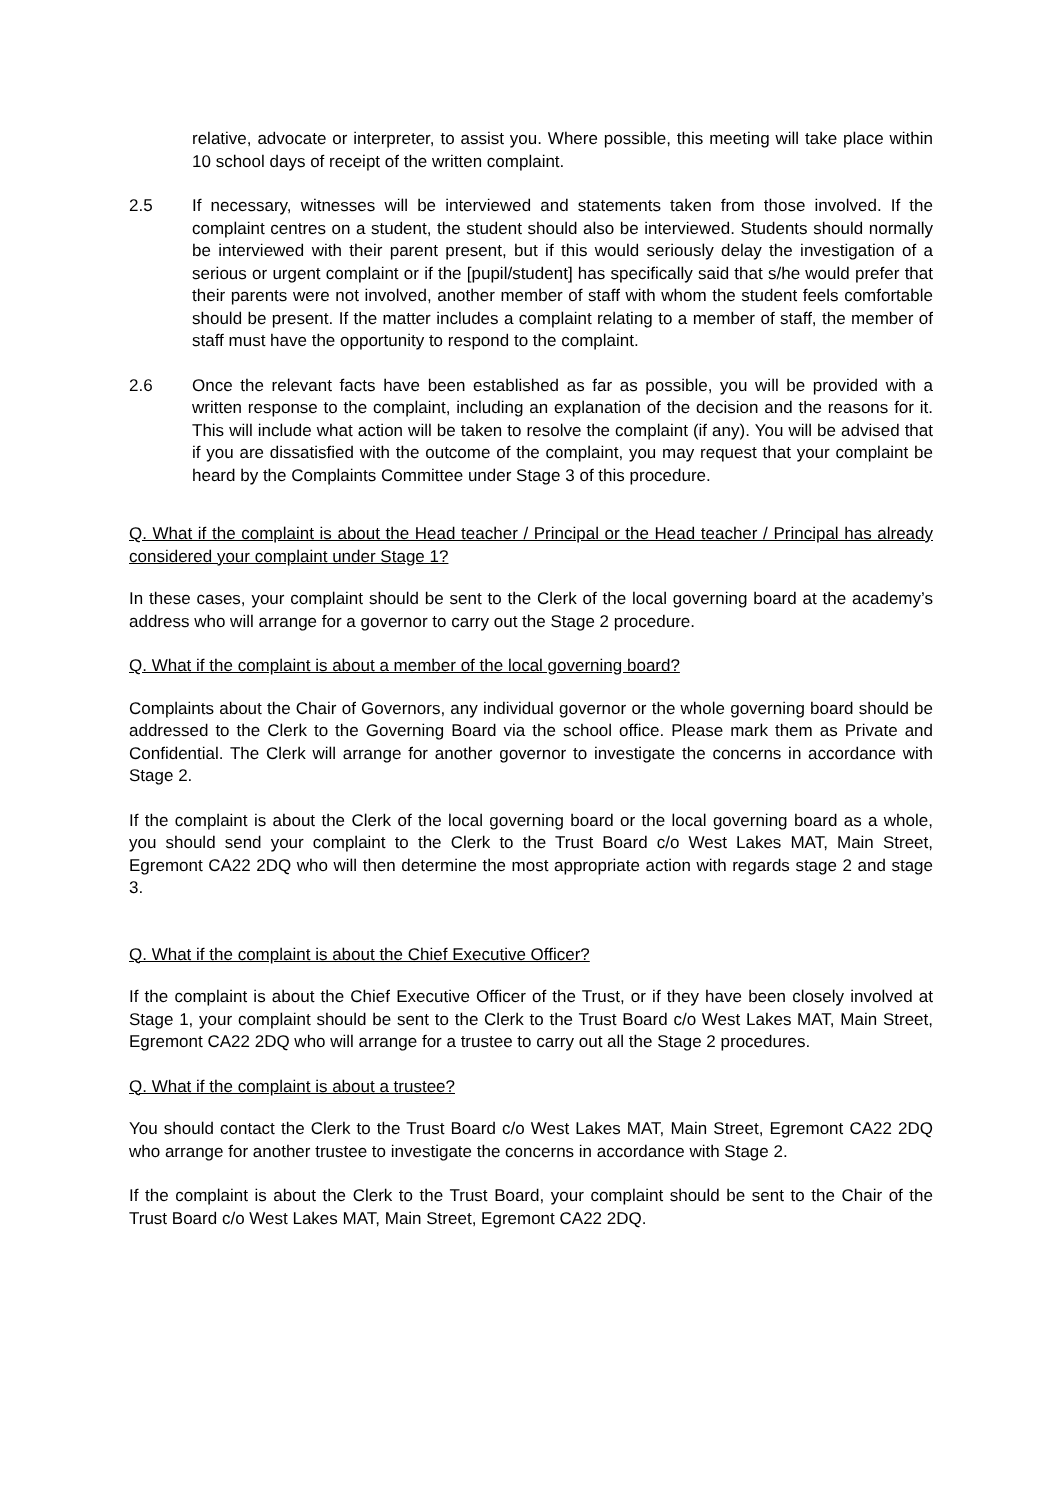relative, advocate or interpreter, to assist you. Where possible, this meeting will take place within 10 school days of receipt of the written complaint.
2.5 If necessary, witnesses will be interviewed and statements taken from those involved. If the complaint centres on a student, the student should also be interviewed. Students should normally be interviewed with their parent present, but if this would seriously delay the investigation of a serious or urgent complaint or if the [pupil/student] has specifically said that s/he would prefer that their parents were not involved, another member of staff with whom the student feels comfortable should be present. If the matter includes a complaint relating to a member of staff, the member of staff must have the opportunity to respond to the complaint.
2.6 Once the relevant facts have been established as far as possible, you will be provided with a written response to the complaint, including an explanation of the decision and the reasons for it. This will include what action will be taken to resolve the complaint (if any). You will be advised that if you are dissatisfied with the outcome of the complaint, you may request that your complaint be heard by the Complaints Committee under Stage 3 of this procedure.
Q. What if the complaint is about the Head teacher / Principal or the Head teacher / Principal has already considered your complaint under Stage 1?
In these cases, your complaint should be sent to the Clerk of the local governing board at the academy’s address who will arrange for a governor to carry out the Stage 2 procedure.
Q. What if the complaint is about a member of the local governing board?
Complaints about the Chair of Governors, any individual governor or the whole governing board should be addressed to the Clerk to the Governing Board via the school office. Please mark them as Private and Confidential. The Clerk will arrange for another governor to investigate the concerns in accordance with Stage 2.
If the complaint is about the Clerk of the local governing board or the local governing board as a whole, you should send your complaint to the Clerk to the Trust Board c/o West Lakes MAT, Main Street, Egremont CA22 2DQ who will then determine the most appropriate action with regards stage 2 and stage 3.
Q. What if the complaint is about the Chief Executive Officer?
If the complaint is about the Chief Executive Officer of the Trust, or if they have been closely involved at Stage 1, your complaint should be sent to the Clerk to the Trust Board c/o West Lakes MAT, Main Street, Egremont CA22 2DQ who will arrange for a trustee to carry out all the Stage 2 procedures.
Q. What if the complaint is about a trustee?
You should contact the Clerk to the Trust Board c/o West Lakes MAT, Main Street, Egremont CA22 2DQ who arrange for another trustee to investigate the concerns in accordance with Stage 2.
If the complaint is about the Clerk to the Trust Board, your complaint should be sent to the Chair of the Trust Board c/o West Lakes MAT, Main Street, Egremont CA22 2DQ.